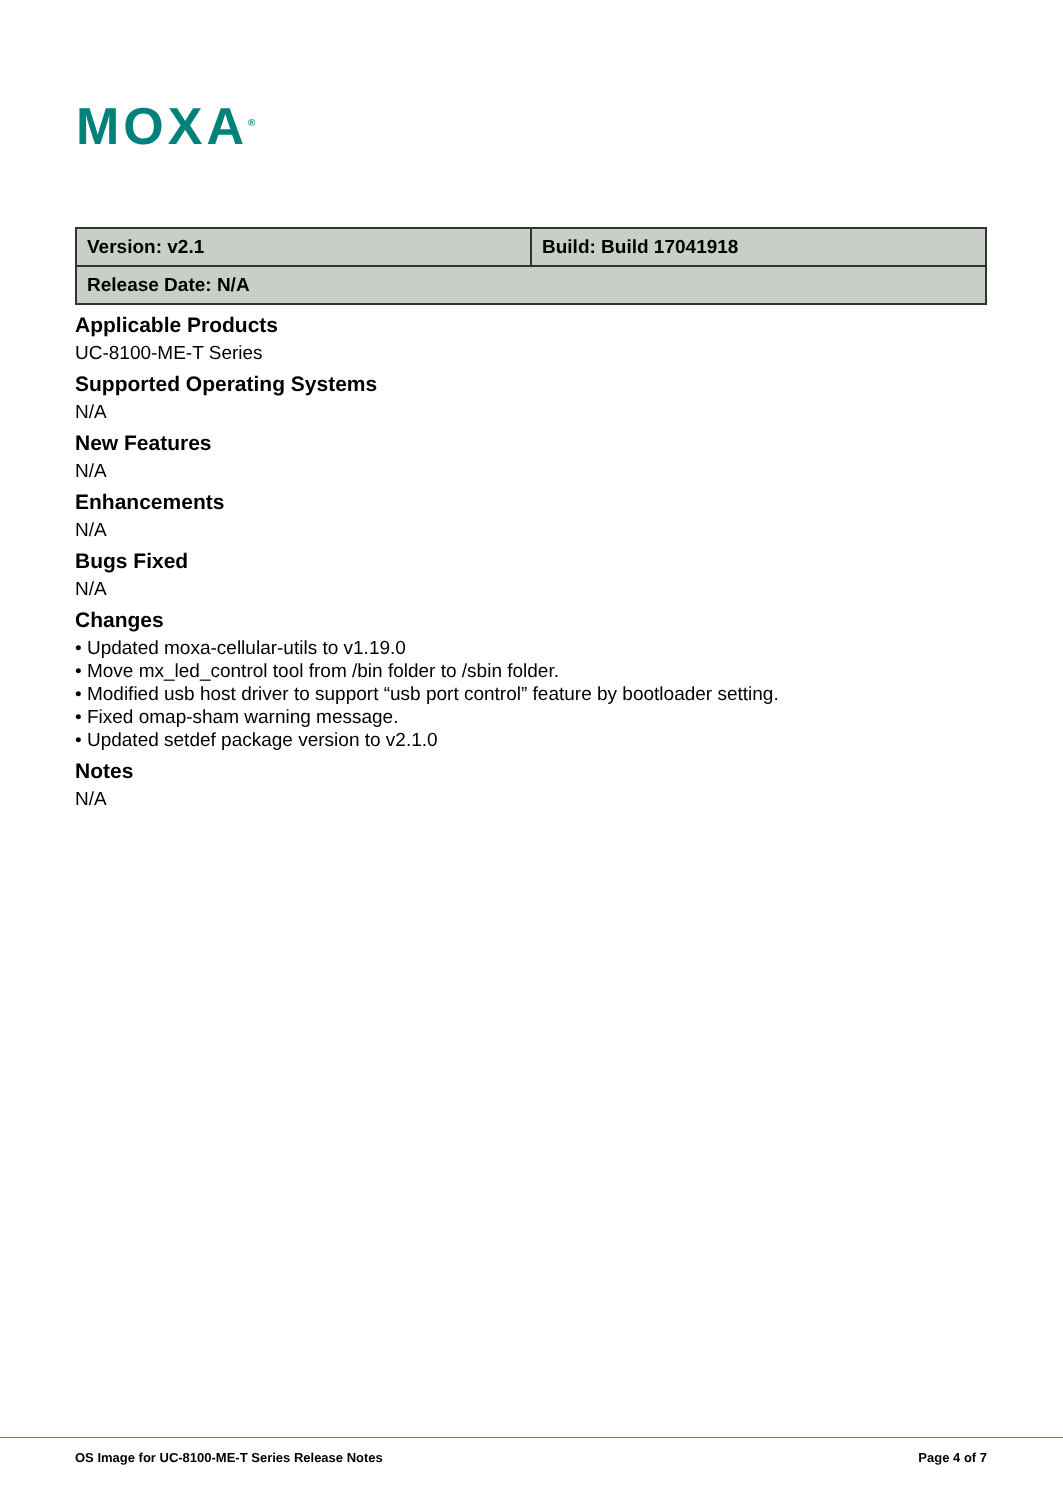MOXA<sup>®</sup>
| Version: v2.1 | Build: Build 17041918 |
| Release Date: N/A | |
Applicable Products
UC-8100-ME-T Series
Supported Operating Systems
N/A
New Features
N/A
Enhancements
N/A
Bugs Fixed
N/A
Changes
• Updated moxa-cellular-utils to v1.19.0
• Move mx_led_control tool from /bin folder to /sbin folder.
• Modified usb host driver to support “usb port control” feature by bootloader setting.
• Fixed omap-sham warning message.
• Updated setdef package version to v2.1.0
Notes
N/A
OS Image for UC-8100-ME-T Series Release Notes Page 4 of 7